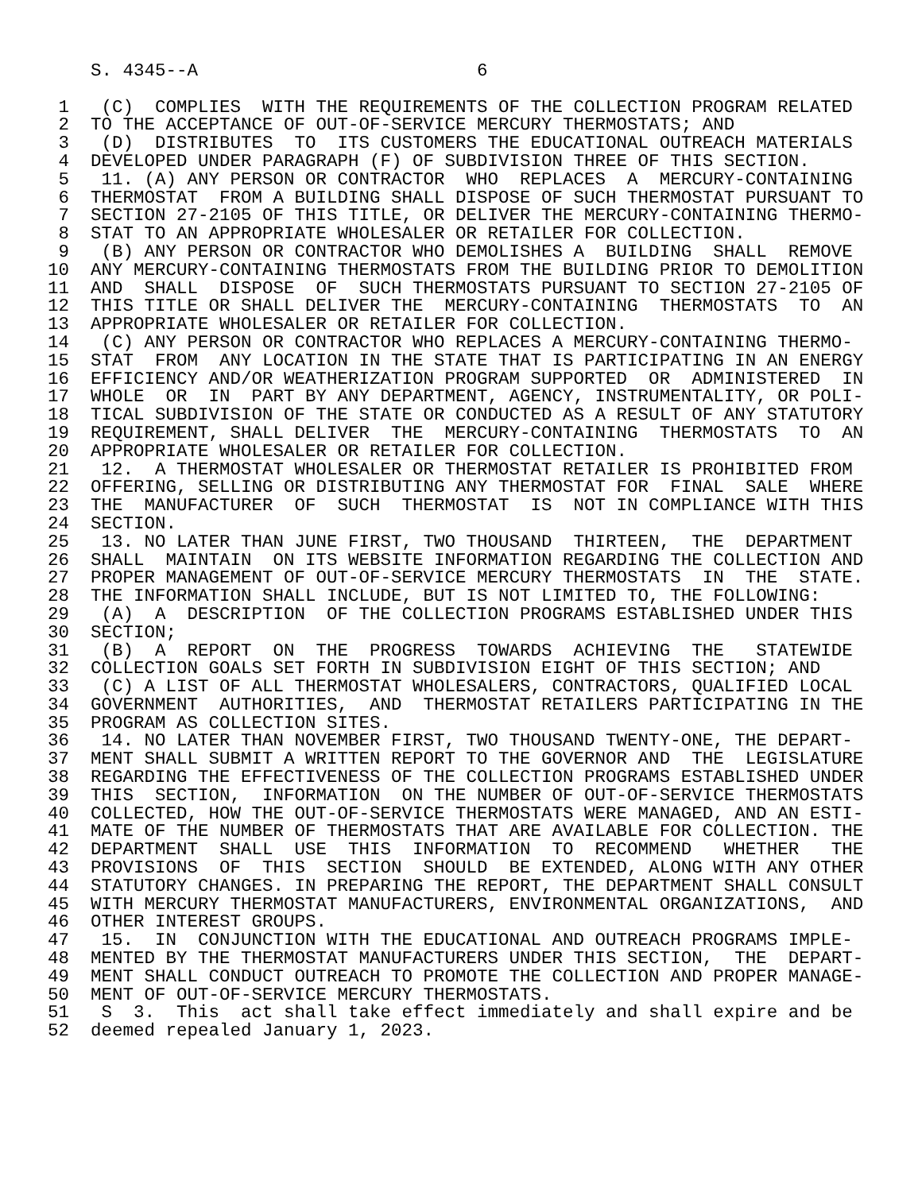S. 4345--A                          6

 1   (C)  COMPLIES  WITH THE REQUIREMENTS OF THE COLLECTION PROGRAM RELATED
 2  TO THE ACCEPTANCE OF OUT-OF-SERVICE MERCURY THERMOSTATS; AND
 3   (D)  DISTRIBUTES  TO  ITS CUSTOMERS THE EDUCATIONAL OUTREACH MATERIALS
 4  DEVELOPED UNDER PARAGRAPH (F) OF SUBDIVISION THREE OF THIS SECTION.
 5   11. (A) ANY PERSON OR CONTRACTOR  WHO  REPLACES  A  MERCURY-CONTAINING
 6  THERMOSTAT  FROM A BUILDING SHALL DISPOSE OF SUCH THERMOSTAT PURSUANT TO
 7  SECTION 27-2105 OF THIS TITLE, OR DELIVER THE MERCURY-CONTAINING THERMO-
 8  STAT TO AN APPROPRIATE WHOLESALER OR RETAILER FOR COLLECTION.
 9   (B) ANY PERSON OR CONTRACTOR WHO DEMOLISHES A  BUILDING  SHALL  REMOVE
10  ANY MERCURY-CONTAINING THERMOSTATS FROM THE BUILDING PRIOR TO DEMOLITION
11  AND  SHALL  DISPOSE  OF  SUCH THERMOSTATS PURSUANT TO SECTION 27-2105 OF
12  THIS TITLE OR SHALL DELIVER THE  MERCURY-CONTAINING  THERMOSTATS  TO  AN
13  APPROPRIATE WHOLESALER OR RETAILER FOR COLLECTION.
14   (C) ANY PERSON OR CONTRACTOR WHO REPLACES A MERCURY-CONTAINING THERMO-
15  STAT  FROM  ANY LOCATION IN THE STATE THAT IS PARTICIPATING IN AN ENERGY
16  EFFICIENCY AND/OR WEATHERIZATION PROGRAM SUPPORTED  OR  ADMINISTERED  IN
17  WHOLE  OR  IN  PART BY ANY DEPARTMENT, AGENCY, INSTRUMENTALITY, OR POLI-
18  TICAL SUBDIVISION OF THE STATE OR CONDUCTED AS A RESULT OF ANY STATUTORY
19  REQUIREMENT, SHALL DELIVER  THE  MERCURY-CONTAINING  THERMOSTATS  TO  AN
20  APPROPRIATE WHOLESALER OR RETAILER FOR COLLECTION.
21   12.  A THERMOSTAT WHOLESALER OR THERMOSTAT RETAILER IS PROHIBITED FROM
22  OFFERING, SELLING OR DISTRIBUTING ANY THERMOSTAT FOR  FINAL  SALE  WHERE
23  THE  MANUFACTURER  OF  SUCH  THERMOSTAT  IS  NOT IN COMPLIANCE WITH THIS
24  SECTION.
25   13. NO LATER THAN JUNE FIRST, TWO THOUSAND  THIRTEEN,  THE  DEPARTMENT
26  SHALL  MAINTAIN  ON ITS WEBSITE INFORMATION REGARDING THE COLLECTION AND
27  PROPER MANAGEMENT OF OUT-OF-SERVICE MERCURY THERMOSTATS  IN  THE  STATE.
28  THE INFORMATION SHALL INCLUDE, BUT IS NOT LIMITED TO, THE FOLLOWING:
29   (A)  A  DESCRIPTION  OF THE COLLECTION PROGRAMS ESTABLISHED UNDER THIS
30  SECTION;
31   (B)  A  REPORT  ON  THE  PROGRESS  TOWARDS  ACHIEVING  THE   STATEWIDE
32  COLLECTION GOALS SET FORTH IN SUBDIVISION EIGHT OF THIS SECTION; AND
33   (C) A LIST OF ALL THERMOSTAT WHOLESALERS, CONTRACTORS, QUALIFIED LOCAL
34  GOVERNMENT  AUTHORITIES,  AND  THERMOSTAT RETAILERS PARTICIPATING IN THE
35  PROGRAM AS COLLECTION SITES.
36   14. NO LATER THAN NOVEMBER FIRST, TWO THOUSAND TWENTY-ONE, THE DEPART-
37  MENT SHALL SUBMIT A WRITTEN REPORT TO THE GOVERNOR AND  THE  LEGISLATURE
38  REGARDING THE EFFECTIVENESS OF THE COLLECTION PROGRAMS ESTABLISHED UNDER
39  THIS  SECTION,  INFORMATION  ON THE NUMBER OF OUT-OF-SERVICE THERMOSTATS
40  COLLECTED, HOW THE OUT-OF-SERVICE THERMOSTATS WERE MANAGED, AND AN ESTI-
41  MATE OF THE NUMBER OF THERMOSTATS THAT ARE AVAILABLE FOR COLLECTION. THE
42  DEPARTMENT  SHALL  USE  THIS  INFORMATION  TO  RECOMMEND   WHETHER   THE
43  PROVISIONS  OF  THIS  SECTION  SHOULD  BE EXTENDED, ALONG WITH ANY OTHER
44  STATUTORY CHANGES. IN PREPARING THE REPORT, THE DEPARTMENT SHALL CONSULT
45  WITH MERCURY THERMOSTAT MANUFACTURERS, ENVIRONMENTAL ORGANIZATIONS,  AND
46  OTHER INTEREST GROUPS.
47   15.  IN  CONJUNCTION WITH THE EDUCATIONAL AND OUTREACH PROGRAMS IMPLE-
48  MENTED BY THE THERMOSTAT MANUFACTURERS UNDER THIS SECTION,  THE  DEPART-
49  MENT SHALL CONDUCT OUTREACH TO PROMOTE THE COLLECTION AND PROPER MANAGE-
50  MENT OF OUT-OF-SERVICE MERCURY THERMOSTATS.
51   S  3.  This  act shall take effect immediately and shall expire and be
52  deemed repealed January 1, 2023.